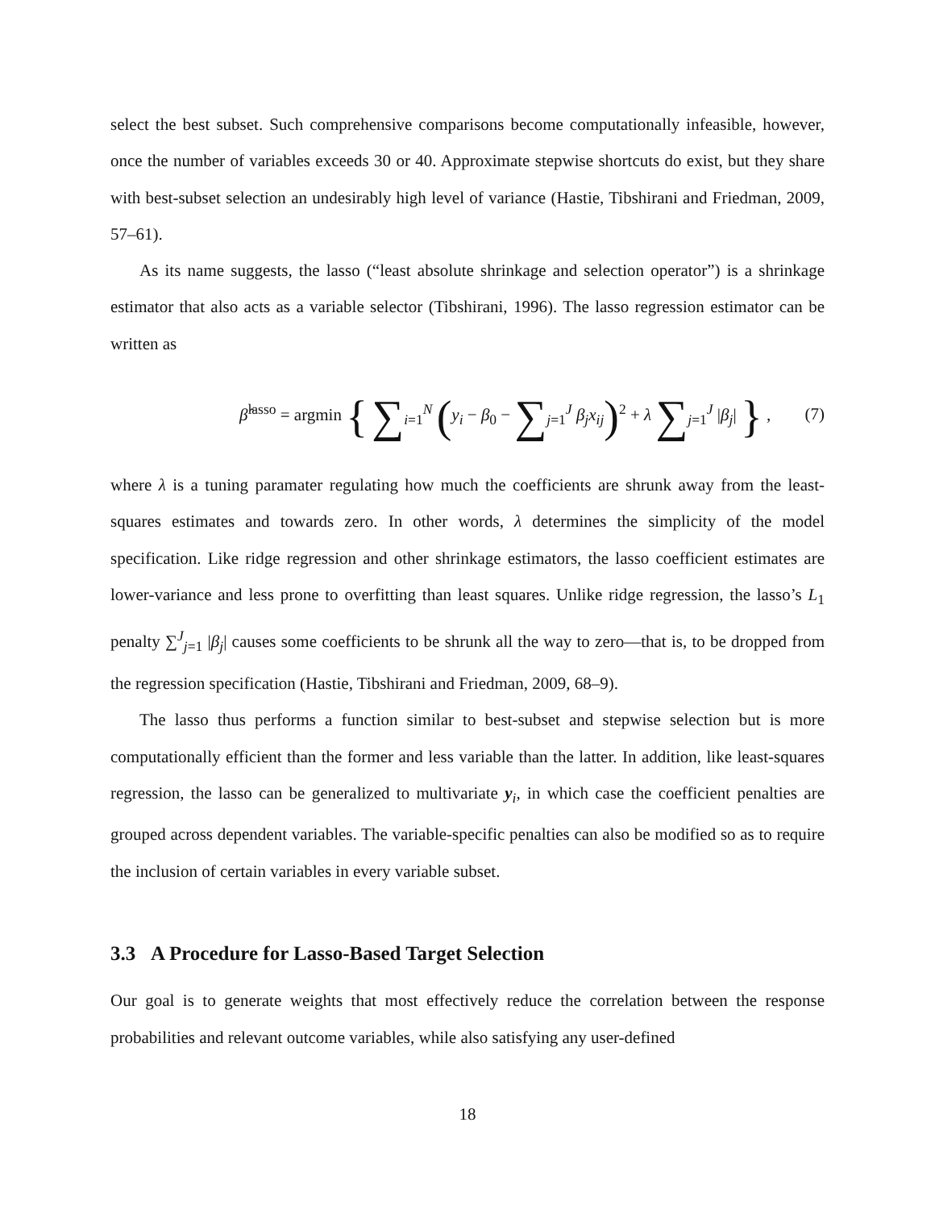select the best subset. Such comprehensive comparisons become computationally infeasible, however, once the number of variables exceeds 30 or 40. Approximate stepwise shortcuts do exist, but they share with best-subset selection an undesirably high level of variance (Hastie, Tibshirani and Friedman, 2009, 57–61).
As its name suggests, the lasso (“least absolute shrinkage and selection operator”) is a shrinkage estimator that also acts as a variable selector (Tibshirani, 1996). The lasso regression estimator can be written as
β̂<sup>lasso</sup> = argmin { ∑<sub>i=1</sub><sup>N</sup> (y<sub>i</sub> − β<sub>0</sub> − ∑<sub>j=1</sub><sup>J</sup> β<sub>j</sub>x<sub>ij</sub>)<sup>2</sup> + λ ∑<sub>j=1</sub><sup>J</sup> |β<sub>j</sub>| } , (7)
where λ is a tuning paramater regulating how much the coefficients are shrunk away from the least-squares estimates and towards zero. In other words, λ determines the simplicity of the model specification. Like ridge regression and other shrinkage estimators, the lasso coefficient estimates are lower-variance and less prone to overfitting than least squares. Unlike ridge regression, the lasso’s L<sub>1</sub> penalty ∑<sup>J</sup><sub>j=1</sub> |β<sub>j</sub>| causes some coefficients to be shrunk all the way to zero—that is, to be dropped from the regression specification (Hastie, Tibshirani and Friedman, 2009, 68–9).
The lasso thus performs a function similar to best-subset and stepwise selection but is more computationally efficient than the former and less variable than the latter. In addition, like least-squares regression, the lasso can be generalized to multivariate y<sub>i</sub>, in which case the coefficient penalties are grouped across dependent variables. The variable-specific penalties can also be modified so as to require the inclusion of certain variables in every variable subset.
3.3 A Procedure for Lasso-Based Target Selection
Our goal is to generate weights that most effectively reduce the correlation between the response probabilities and relevant outcome variables, while also satisfying any user-defined
18